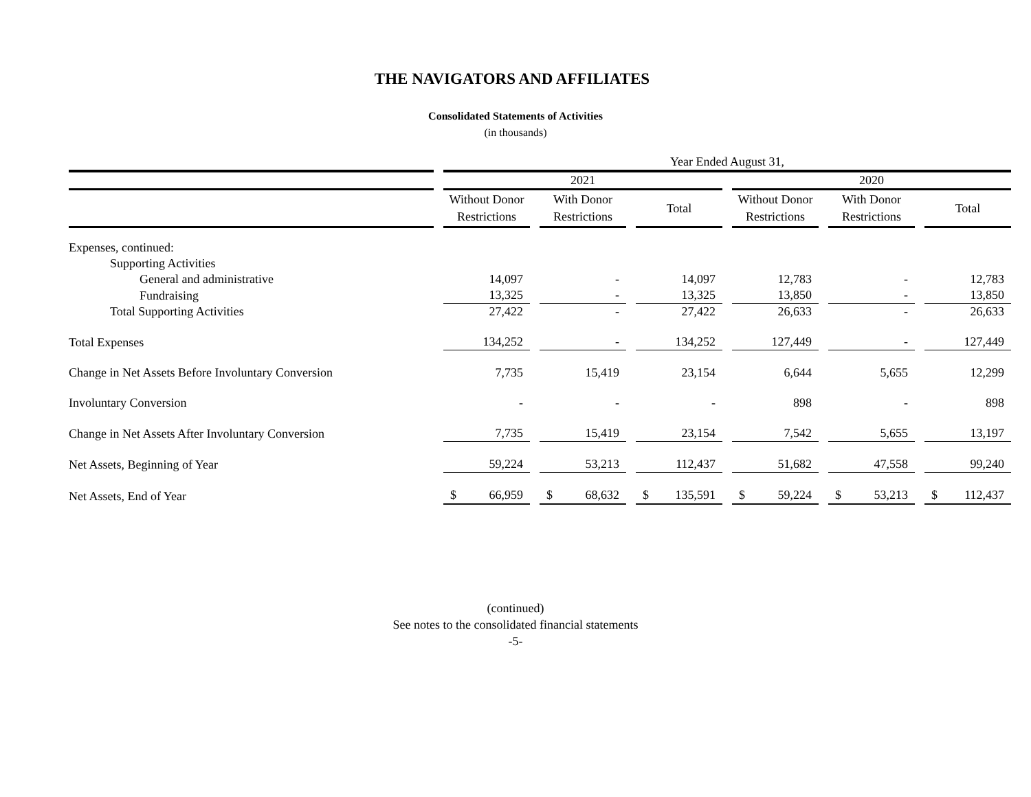THE NAVIGATORS AND AFFILIATES
Consolidated Statements of Activities
(in thousands)
| | Year Ended August 31, | | | | | |
| --- | --- | --- | --- | --- | --- | --- |
| | 2021 | | | 2020 | | |
| | Without Donor Restrictions | With Donor Restrictions | Total | Without Donor Restrictions | With Donor Restrictions | Total |
| Expenses, continued: | | | | | | |
| Supporting Activities | | | | | | |
| General and administrative | 14,097 | - | 14,097 | 12,783 | - | 12,783 |
| Fundraising | 13,325 | - | 13,325 | 13,850 | - | 13,850 |
| Total Supporting Activities | 27,422 | - | 27,422 | 26,633 | - | 26,633 |
| Total Expenses | 134,252 | - | 134,252 | 127,449 | - | 127,449 |
| Change in Net Assets Before Involuntary Conversion | 7,735 | 15,419 | 23,154 | 6,644 | 5,655 | 12,299 |
| Involuntary Conversion | - | - | - | 898 | - | 898 |
| Change in Net Assets After Involuntary Conversion | 7,735 | 15,419 | 23,154 | 7,542 | 5,655 | 13,197 |
| Net Assets, Beginning of Year | 59,224 | 53,213 | 112,437 | 51,682 | 47,558 | 99,240 |
| Net Assets, End of Year | $ 66,959 | $ 68,632 | $ 135,591 | $ 59,224 | $ 53,213 | $ 112,437 |
(continued)
See notes to the consolidated financial statements
-5-